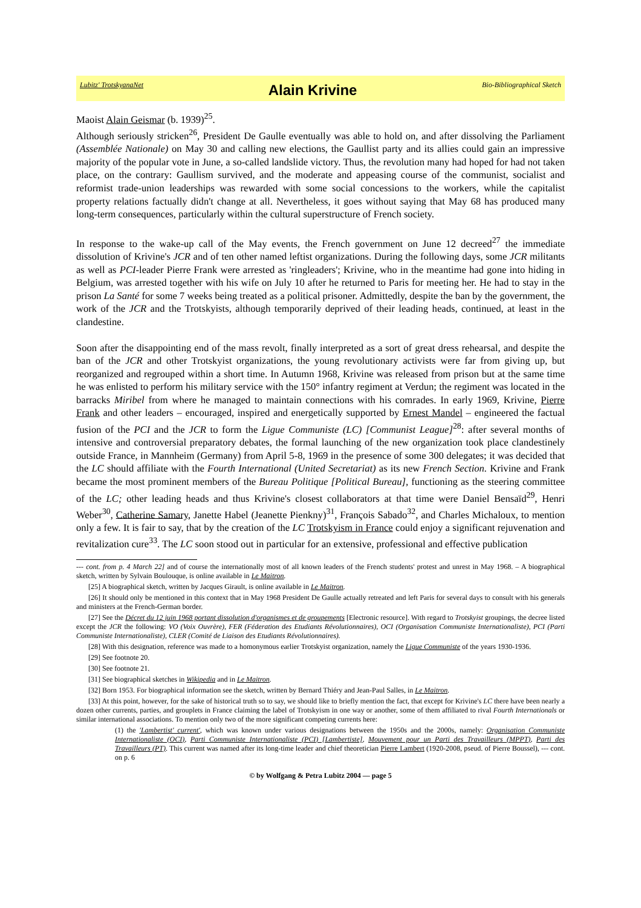Lubitz' TrotskyanaNet Alain Krivine Bio-Bibliographical Sketch
Maoist Alain Geismar (b. 1939)<sup>25</sup>.
Although seriously stricken<sup>26</sup>, President De Gaulle eventually was able to hold on, and after dissolving the Parliament (Assemblée Nationale) on May 30 and calling new elections, the Gaullist party and its allies could gain an impressive majority of the popular vote in June, a so-called landslide victory. Thus, the revolution many had hoped for had not taken place, on the contrary: Gaullism survived, and the moderate and appeasing course of the communist, socialist and reformist trade-union leaderships was rewarded with some social concessions to the workers, while the capitalist property relations factually didn't change at all. Nevertheless, it goes without saying that May 68 has produced many long-term consequences, particularly within the cultural superstructure of French society.
In response to the wake-up call of the May events, the French government on June 12 decreed<sup>27</sup> the immediate dissolution of Krivine's JCR and of ten other named leftist organizations. During the following days, some JCR militants as well as PCI-leader Pierre Frank were arrested as 'ringleaders'; Krivine, who in the meantime had gone into hiding in Belgium, was arrested together with his wife on July 10 after he returned to Paris for meeting her. He had to stay in the prison La Santé for some 7 weeks being treated as a political prisoner. Admittedly, despite the ban by the government, the work of the JCR and the Trotskyists, although temporarily deprived of their leading heads, continued, at least in the clandestine.
Soon after the disappointing end of the mass revolt, finally interpreted as a sort of great dress rehearsal, and despite the ban of the JCR and other Trotskyist organizations, the young revolutionary activists were far from giving up, but reorganized and regrouped within a short time. In Autumn 1968, Krivine was released from prison but at the same time he was enlisted to perform his military service with the 150° infantry regiment at Verdun; the regiment was located in the barracks Miribel from where he managed to maintain connections with his comrades. In early 1969, Krivine, Pierre Frank and other leaders – encouraged, inspired and energetically supported by Ernest Mandel – engineered the factual fusion of the PCI and the JCR to form the Ligue Communiste (LC) [Communist League]<sup>28</sup>: after several months of intensive and controversial preparatory debates, the formal launching of the new organization took place clandestinely outside France, in Mannheim (Germany) from April 5-8, 1969 in the presence of some 300 delegates; it was decided that the LC should affiliate with the Fourth International (United Secretariat) as its new French Section. Krivine and Frank became the most prominent members of the Bureau Politique [Political Bureau], functioning as the steering committee of the LC; other leading heads and thus Krivine's closest collaborators at that time were Daniel Bensaïd<sup>29</sup>, Henri Weber<sup>30</sup>, Catherine Samary, Janette Habel (Jeanette Pienkny)<sup>31</sup>, François Sabado<sup>32</sup>, and Charles Michaloux, to mention only a few. It is fair to say, that by the creation of the LC Trotskyism in France could enjoy a significant rejuvenation and revitalization cure<sup>33</sup>. The LC soon stood out in particular for an extensive, professional and effective publication
--- cont. from p. 4 March 22] and of course the internationally most of all known leaders of the French students' protest and unrest in May 1968. – A biographical sketch, written by Sylvain Boulouque, is online available in Le Maitron.
[25] A biographical sketch, written by Jacques Girault, is online available in Le Maitron.
[26] It should only be mentioned in this context that in May 1968 President De Gaulle actually retreated and left Paris for several days to consult with his generals and ministers at the French-German border.
[27] See the Décret du 12 juin 1968 portant dissolution d'organismes et de groupements [Electronic resource]. With regard to Trotskyist groupings, the decree listed except the JCR the following: VO (Voix Ouvrère), FER (Féderation des Etudiants Révolutionnaires), OCI (Organisation Communiste Internationaliste), PCI (Parti Communiste Internationaliste), CLER (Comité de Liaison des Etudiants Révolutionnaires).
[28] With this designation, reference was made to a homonymous earlier Trotskyist organization, namely the Ligue Communiste of the years 1930-1936.
[29] See footnote 20.
[30] See footnote 21.
[31] See biographical sketches in Wikipedia and in Le Maitron.
[32] Born 1953. For biographical information see the sketch, written by Bernard Thiéry and Jean-Paul Salles, in Le Maitron.
[33] At this point, however, for the sake of historical truth so to say, we should like to briefly mention the fact, that except for Krivine's LC there have been nearly a dozen other currents, parties, and grouplets in France claiming the label of Trotskyism in one way or another, some of them affiliated to rival Fourth Internationals or similar international associations. To mention only two of the more significant competing currents here:
(1) the 'Lambertist' current', which was known under various designations between the 1950s and the 2000s, namely: Organisation Communiste Internationaliste (OCI), Parti Communiste Internationaliste (PCI) [Lambertiste], Mouvement pour un Parti des Travailleurs (MPPT), Parti des Travailleurs (PT). This current was named after its long-time leader and chief theoretician Pierre Lambert (1920-2008, pseud. of Pierre Boussel), --- cont. on p. 6
© by Wolfgang & Petra Lubitz 2004 — page 5